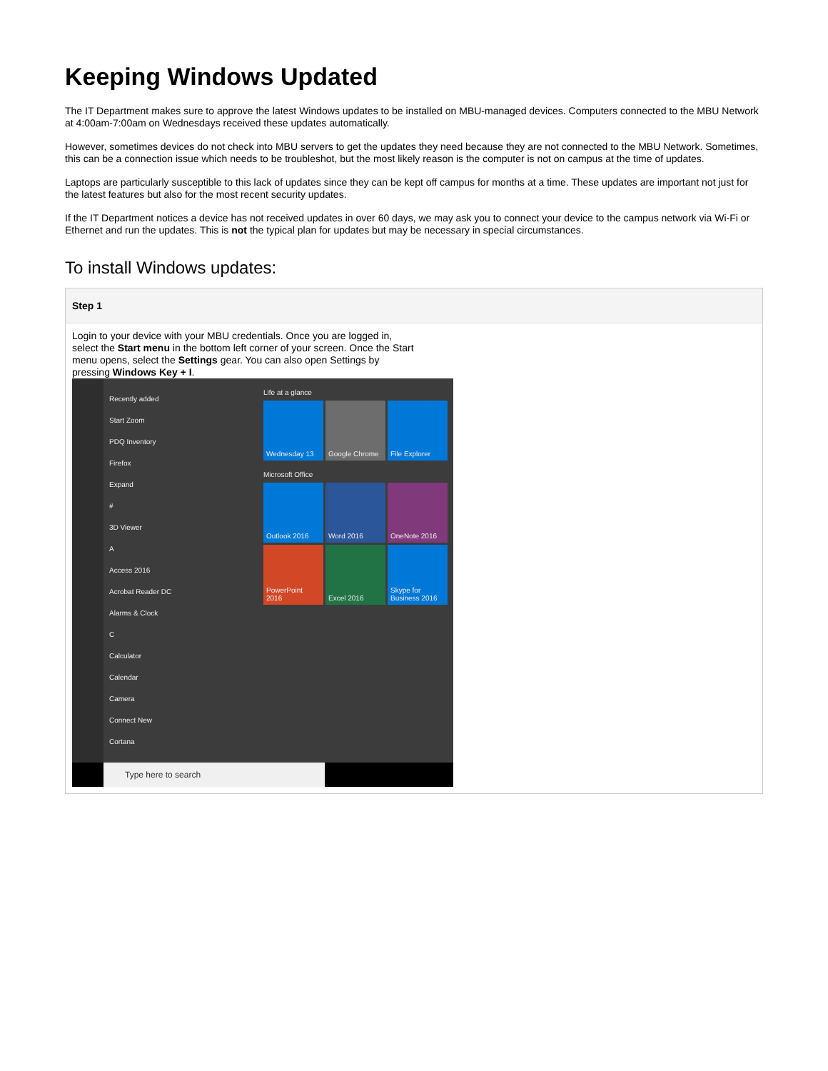Keeping Windows Updated
The IT Department makes sure to approve the latest Windows updates to be installed on MBU-managed devices. Computers connected to the MBU Network at 4:00am-7:00am on Wednesdays received these updates automatically.
However, sometimes devices do not check into MBU servers to get the updates they need because they are not connected to the MBU Network. Sometimes, this can be a connection issue which needs to be troubleshot, but the most likely reason is the computer is not on campus at the time of updates.
Laptops are particularly susceptible to this lack of updates since they can be kept off campus for months at a time. These updates are important not just for the latest features but also for the most recent security updates.
If the IT Department notices a device has not received updates in over 60 days, we may ask you to connect your device to the campus network via Wi-Fi or Ethernet and run the updates. This is not the typical plan for updates but may be necessary in special circumstances.
To install Windows updates:
| Step 1 |
| --- |
| Login to your device with your MBU credentials. Once you are logged in, select the Start menu in the bottom left corner of your screen. Once the Start menu opens, select the Settings gear. You can also open Settings by pressing Windows Key + I . Recently added Start Zoom PDQ Inventory Firefox Expand # 3D Viewer A Access 2016 Acrobat Reader DC Alarms & Clock C Calculator Calendar Camera Connect New Cortana Life at a glance Wednesday 13 Google Chrome File Explorer Microsoft Office Outlook 2016 Word 2016 OneNote 2016 PowerPoint 2016 Excel 2016 Skype for Business 2016 Type here to search |